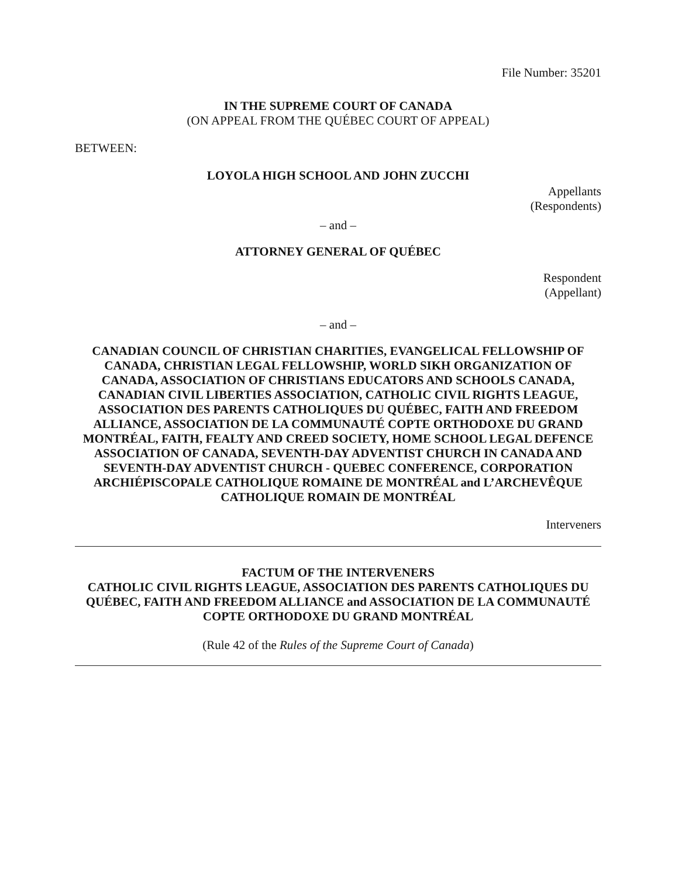File Number: 35201
IN THE SUPREME COURT OF CANADA
(ON APPEAL FROM THE QUÉBEC COURT OF APPEAL)
BETWEEN:
LOYOLA HIGH SCHOOL AND JOHN ZUCCHI
Appellants
(Respondents)
– and –
ATTORNEY GENERAL OF QUÉBEC
Respondent
(Appellant)
– and –
CANADIAN COUNCIL OF CHRISTIAN CHARITIES, EVANGELICAL FELLOWSHIP OF CANADA, CHRISTIAN LEGAL FELLOWSHIP, WORLD SIKH ORGANIZATION OF CANADA, ASSOCIATION OF CHRISTIANS EDUCATORS AND SCHOOLS CANADA, CANADIAN CIVIL LIBERTIES ASSOCIATION, CATHOLIC CIVIL RIGHTS LEAGUE, ASSOCIATION DES PARENTS CATHOLIQUES DU QUÉBEC, FAITH AND FREEDOM ALLIANCE, ASSOCIATION DE LA COMMUNAUTÉ COPTE ORTHODOXE DU GRAND MONTRÉAL, FAITH, FEALTY AND CREED SOCIETY, HOME SCHOOL LEGAL DEFENCE ASSOCIATION OF CANADA, SEVENTH-DAY ADVENTIST CHURCH IN CANADA AND SEVENTH-DAY ADVENTIST CHURCH - QUEBEC CONFERENCE, CORPORATION ARCHIÉPISCOPALE CATHOLIQUE ROMAINE DE MONTRÉAL and L’ARCHEVÊQUE CATHOLIQUE ROMAIN DE MONTRÉAL
Interveners
FACTUM OF THE INTERVENERS
CATHOLIC CIVIL RIGHTS LEAGUE, ASSOCIATION DES PARENTS CATHOLIQUES DU QUÉBEC, FAITH AND FREEDOM ALLIANCE and ASSOCIATION DE LA COMMUNAUTÉ COPTE ORTHODOXE DU GRAND MONTRÉAL
(Rule 42 of the Rules of the Supreme Court of Canada)